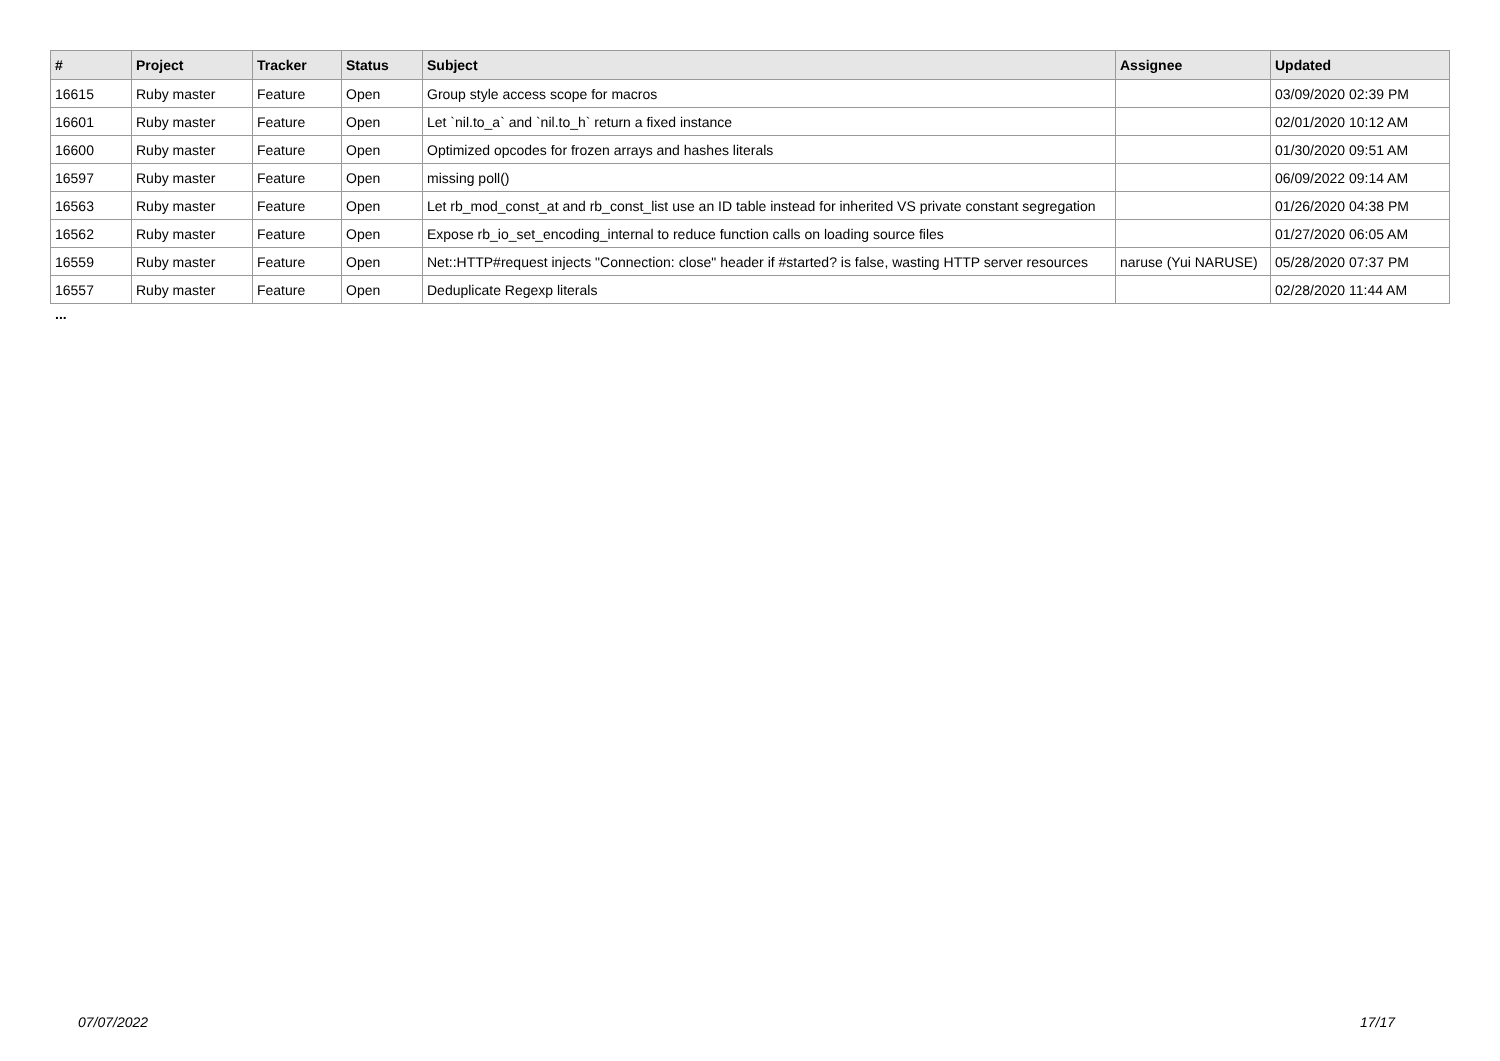| # | Project | Tracker | Status | Subject | Assignee | Updated |
| --- | --- | --- | --- | --- | --- | --- |
| 16615 | Ruby master | Feature | Open | Group style access scope for macros | | 03/09/2020 02:39 PM |
| 16601 | Ruby master | Feature | Open | Let `nil.to_a` and `nil.to_h` return a fixed instance | | 02/01/2020 10:12 AM |
| 16600 | Ruby master | Feature | Open | Optimized opcodes for frozen arrays and hashes literals | | 01/30/2020 09:51 AM |
| 16597 | Ruby master | Feature | Open | missing poll() | | 06/09/2022 09:14 AM |
| 16563 | Ruby master | Feature | Open | Let rb_mod_const_at and rb_const_list use an ID table instead for inherited VS private constant segregation | | 01/26/2020 04:38 PM |
| 16562 | Ruby master | Feature | Open | Expose rb_io_set_encoding_internal to reduce function calls on loading source files | | 01/27/2020 06:05 AM |
| 16559 | Ruby master | Feature | Open | Net::HTTP#request injects "Connection: close" header if #started? is false, wasting HTTP server resources | naruse (Yui NARUSE) | 05/28/2020 07:37 PM |
| 16557 | Ruby master | Feature | Open | Deduplicate Regexp literals | | 02/28/2020 11:44 AM |
...
07/07/2022 17/17